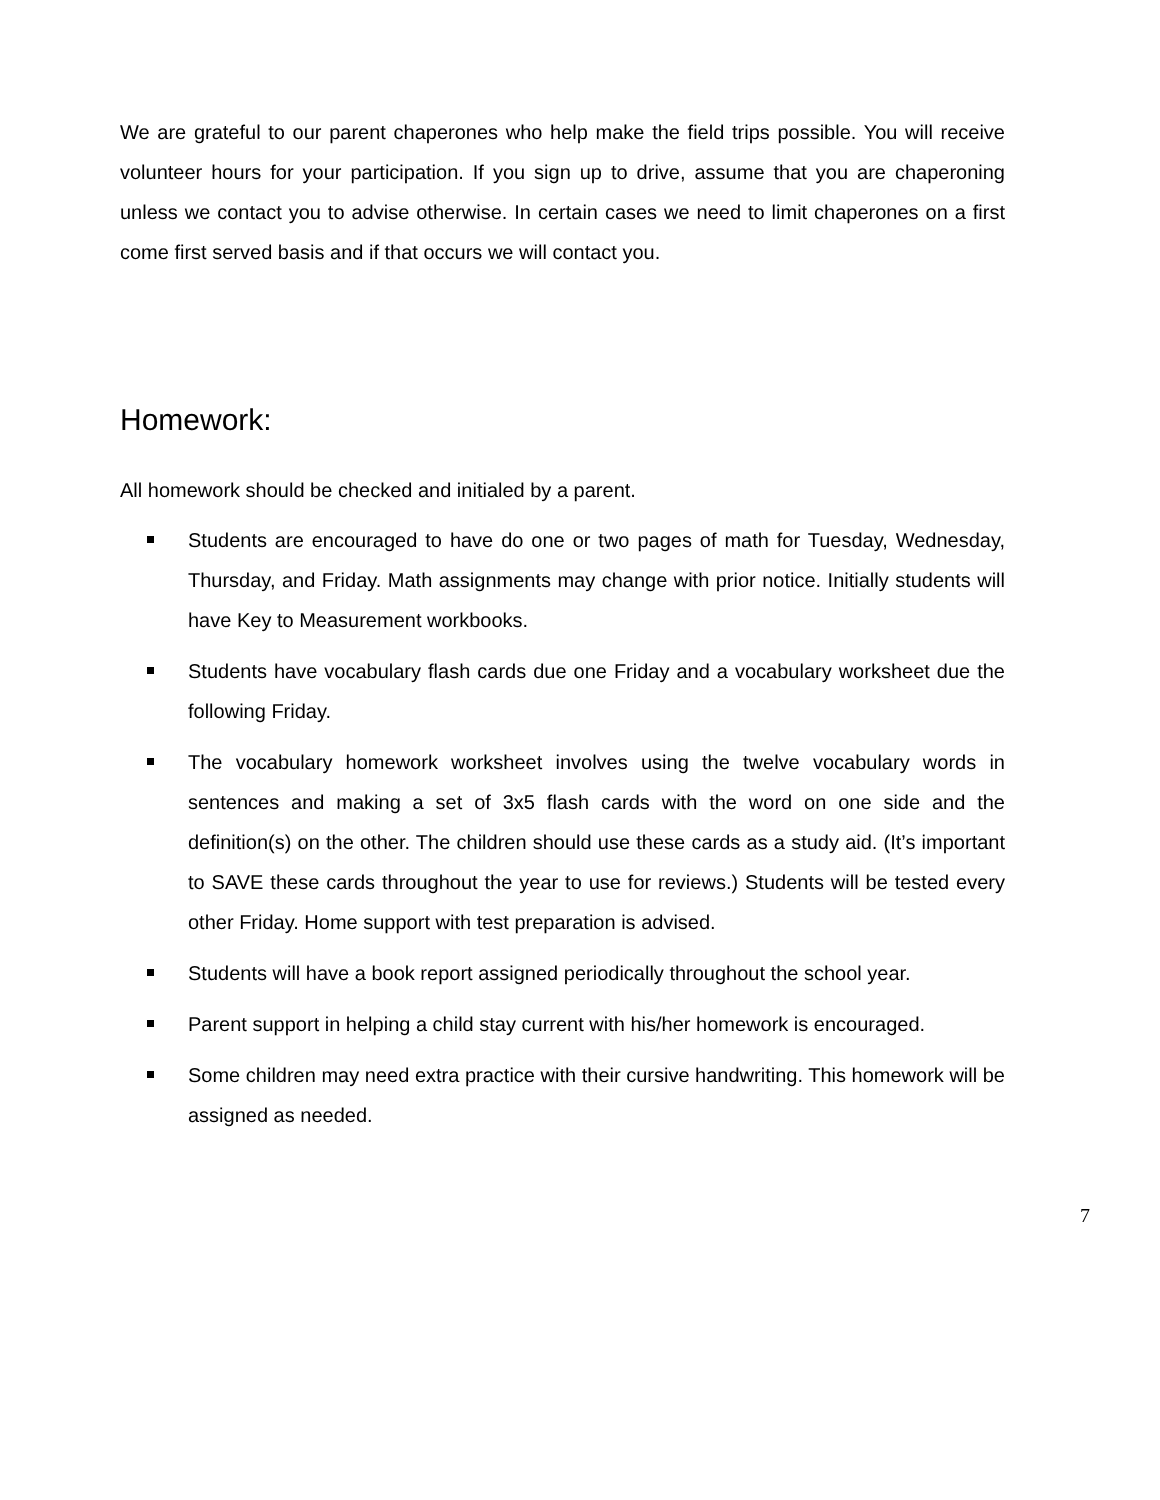We are grateful to our parent chaperones who help make the field trips possible. You will receive volunteer hours for your participation. If you sign up to drive, assume that you are chaperoning unless we contact you to advise otherwise. In certain cases we need to limit chaperones on a first come first served basis and if that occurs we will contact you.
Homework:
All homework should be checked and initialed by a parent.
Students are encouraged to have do one or two pages of math for Tuesday, Wednesday, Thursday, and Friday. Math assignments may change with prior notice. Initially students will have Key to Measurement workbooks.
Students have vocabulary flash cards due one Friday and a vocabulary worksheet due the following Friday.
The vocabulary homework worksheet involves using the twelve vocabulary words in sentences and making a set of 3x5 flash cards with the word on one side and the definition(s) on the other. The children should use these cards as a study aid. (It’s important to SAVE these cards throughout the year to use for reviews.) Students will be tested every other Friday. Home support with test preparation is advised.
Students will have a book report assigned periodically throughout the school year.
Parent support in helping a child stay current with his/her homework is encouraged.
Some children may need extra practice with their cursive handwriting. This homework will be assigned as needed.
7